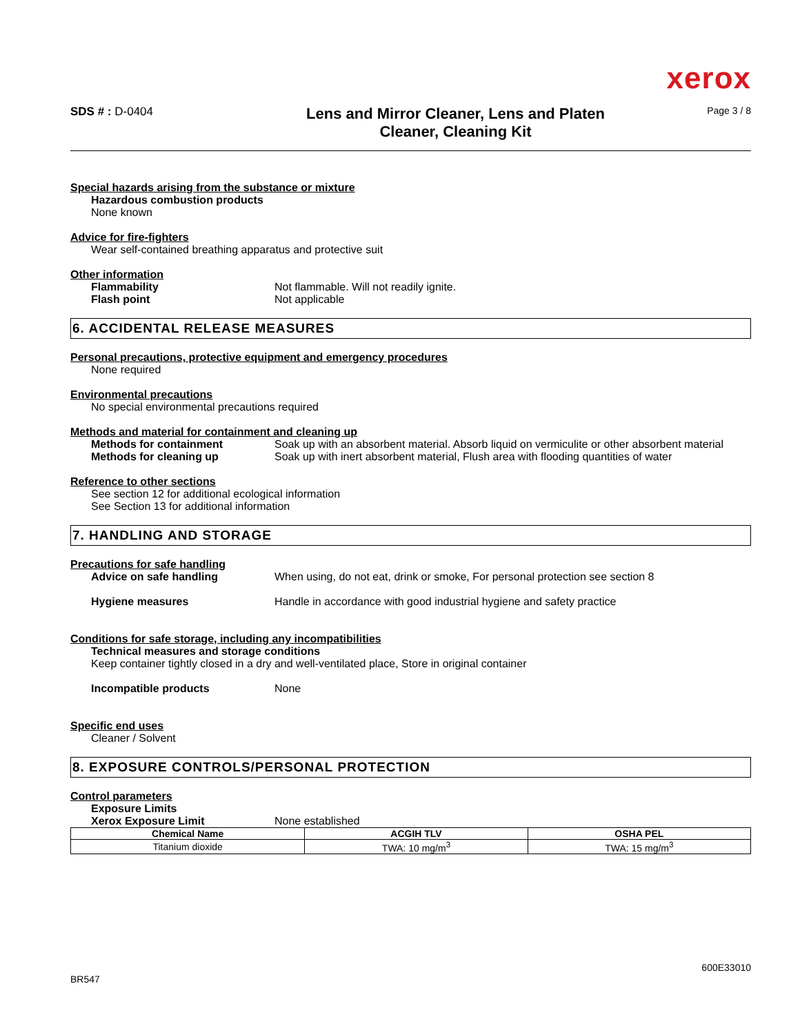xerox
SDS # : D-0404
Lens and Mirror Cleaner, Lens and Platen
Cleaner, Cleaning Kit
Page 3 / 8
Special hazards arising from the substance or mixture
Hazardous combustion products
None known
Advice for fire-fighters
Wear self-contained breathing apparatus and protective suit
Other information
Flammability Not flammable. Will not readily ignite.
Flash point Not applicable
6. ACCIDENTAL RELEASE MEASURES
Personal precautions, protective equipment and emergency procedures
None required
Environmental precautions
No special environmental precautions required
Methods and material for containment and cleaning up
Methods for containment Soak up with an absorbent material. Absorb liquid on vermiculite or other absorbent material
Methods for cleaning up Soak up with inert absorbent material, Flush area with flooding quantities of water
Reference to other sections
See section 12 for additional ecological information
See Section 13 for additional information
7. HANDLING AND STORAGE
Precautions for safe handling
Advice on safe handling When using, do not eat, drink or smoke, For personal protection see section 8
Hygiene measures Handle in accordance with good industrial hygiene and safety practice
Conditions for safe storage, including any incompatibilities
Technical measures and storage conditions
Keep container tightly closed in a dry and well-ventilated place, Store in original container
Incompatible products None
Specific end uses
Cleaner / Solvent
8. EXPOSURE CONTROLS/PERSONAL PROTECTION
Control parameters
Exposure Limits
Xerox Exposure Limit None established
| Chemical Name | ACGIH TLV | OSHA PEL |
| --- | --- | --- |
| Titanium dioxide | TWA: 10 mg/m<sup>3</sup> | TWA: 15 mg/m<sup>3</sup> |
600E33010
BR547